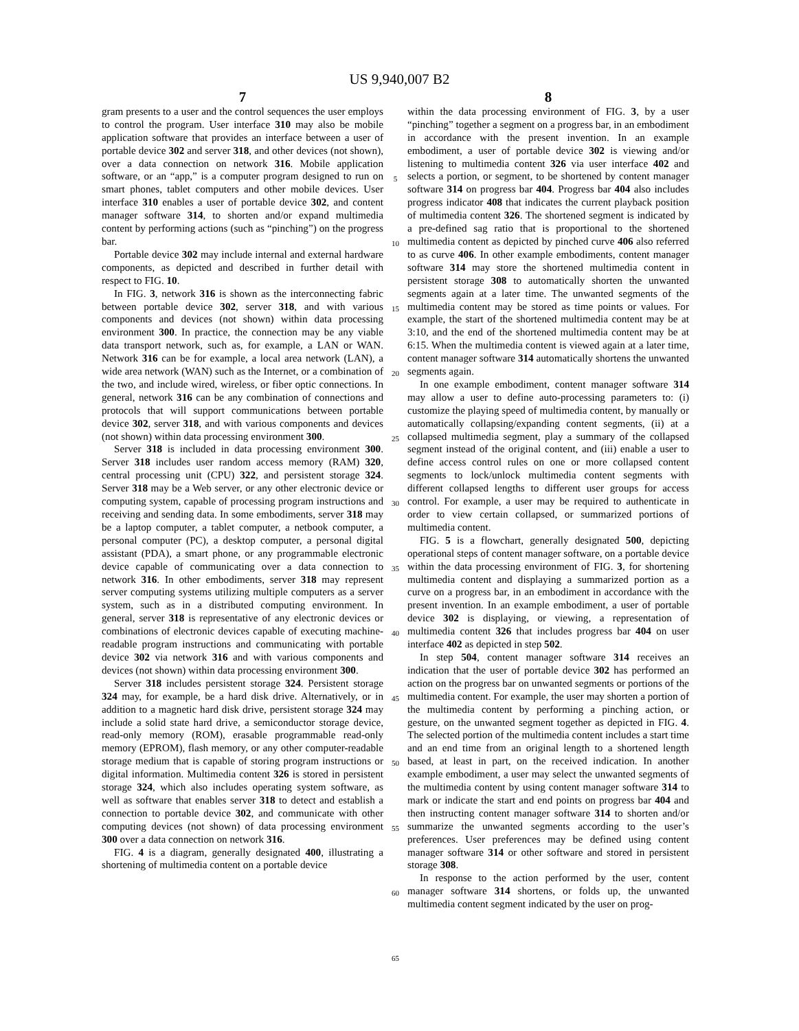US 9,940,007 B2
7
gram presents to a user and the control sequences the user employs to control the program. User interface 310 may also be mobile application software that provides an interface between a user of portable device 302 and server 318, and other devices (not shown), over a data connection on network 316. Mobile application software, or an “app,” is a computer program designed to run on smart phones, tablet computers and other mobile devices. User interface 310 enables a user of portable device 302, and content manager software 314, to shorten and/or expand multimedia content by performing actions (such as “pinching”) on the progress bar.
Portable device 302 may include internal and external hardware components, as depicted and described in further detail with respect to FIG. 10.
In FIG. 3, network 316 is shown as the interconnecting fabric between portable device 302, server 318, and with various components and devices (not shown) within data processing environment 300. In practice, the connection may be any viable data transport network, such as, for example, a LAN or WAN. Network 316 can be for example, a local area network (LAN), a wide area network (WAN) such as the Internet, or a combination of the two, and include wired, wireless, or fiber optic connections. In general, network 316 can be any combination of connections and protocols that will support communications between portable device 302, server 318, and with various components and devices (not shown) within data processing environment 300.
Server 318 is included in data processing environment 300. Server 318 includes user random access memory (RAM) 320, central processing unit (CPU) 322, and persistent storage 324. Server 318 may be a Web server, or any other electronic device or computing system, capable of processing program instructions and receiving and sending data. In some embodiments, server 318 may be a laptop computer, a tablet computer, a netbook computer, a personal computer (PC), a desktop computer, a personal digital assistant (PDA), a smart phone, or any programmable electronic device capable of communicating over a data connection to network 316. In other embodiments, server 318 may represent server computing systems utilizing multiple computers as a server system, such as in a distributed computing environment. In general, server 318 is representative of any electronic devices or combinations of electronic devices capable of executing machine-readable program instructions and communicating with portable device 302 via network 316 and with various components and devices (not shown) within data processing environment 300.
Server 318 includes persistent storage 324. Persistent storage 324 may, for example, be a hard disk drive. Alternatively, or in addition to a magnetic hard disk drive, persistent storage 324 may include a solid state hard drive, a semiconductor storage device, read-only memory (ROM), erasable programmable read-only memory (EPROM), flash memory, or any other computer-readable storage medium that is capable of storing program instructions or digital information. Multimedia content 326 is stored in persistent storage 324, which also includes operating system software, as well as software that enables server 318 to detect and establish a connection to portable device 302, and communicate with other computing devices (not shown) of data processing environment 300 over a data connection on network 316.
FIG. 4 is a diagram, generally designated 400, illustrating a shortening of multimedia content on a portable device
5
10
15
20
25
30
35
40
45
50
55
60
65
8
within the data processing environment of FIG. 3, by a user “pinching” together a segment on a progress bar, in an embodiment in accordance with the present invention. In an example embodiment, a user of portable device 302 is viewing and/or listening to multimedia content 326 via user interface 402 and selects a portion, or segment, to be shortened by content manager software 314 on progress bar 404. Progress bar 404 also includes progress indicator 408 that indicates the current playback position of multimedia content 326. The shortened segment is indicated by a pre-defined sag ratio that is proportional to the shortened multimedia content as depicted by pinched curve 406 also referred to as curve 406. In other example embodiments, content manager software 314 may store the shortened multimedia content in persistent storage 308 to automatically shorten the unwanted segments again at a later time. The unwanted segments of the multimedia content may be stored as time points or values. For example, the start of the shortened multimedia content may be at 3:10, and the end of the shortened multimedia content may be at 6:15. When the multimedia content is viewed again at a later time, content manager software 314 automatically shortens the unwanted segments again.
In one example embodiment, content manager software 314 may allow a user to define auto-processing parameters to: (i) customize the playing speed of multimedia content, by manually or automatically collapsing/expanding content segments, (ii) at a collapsed multimedia segment, play a summary of the collapsed segment instead of the original content, and (iii) enable a user to define access control rules on one or more collapsed content segments to lock/unlock multimedia content segments with different collapsed lengths to different user groups for access control. For example, a user may be required to authenticate in order to view certain collapsed, or summarized portions of multimedia content.
FIG. 5 is a flowchart, generally designated 500, depicting operational steps of content manager software, on a portable device within the data processing environment of FIG. 3, for shortening multimedia content and displaying a summarized portion as a curve on a progress bar, in an embodiment in accordance with the present invention. In an example embodiment, a user of portable device 302 is displaying, or viewing, a representation of multimedia content 326 that includes progress bar 404 on user interface 402 as depicted in step 502.
In step 504, content manager software 314 receives an indication that the user of portable device 302 has performed an action on the progress bar on unwanted segments or portions of the multimedia content. For example, the user may shorten a portion of the multimedia content by performing a pinching action, or gesture, on the unwanted segment together as depicted in FIG. 4. The selected portion of the multimedia content includes a start time and an end time from an original length to a shortened length based, at least in part, on the received indication. In another example embodiment, a user may select the unwanted segments of the multimedia content by using content manager software 314 to mark or indicate the start and end points on progress bar 404 and then instructing content manager software 314 to shorten and/or summarize the unwanted segments according to the user’s preferences. User preferences may be defined using content manager software 314 or other software and stored in persistent storage 308.
In response to the action performed by the user, content manager software 314 shortens, or folds up, the unwanted multimedia content segment indicated by the user on prog-